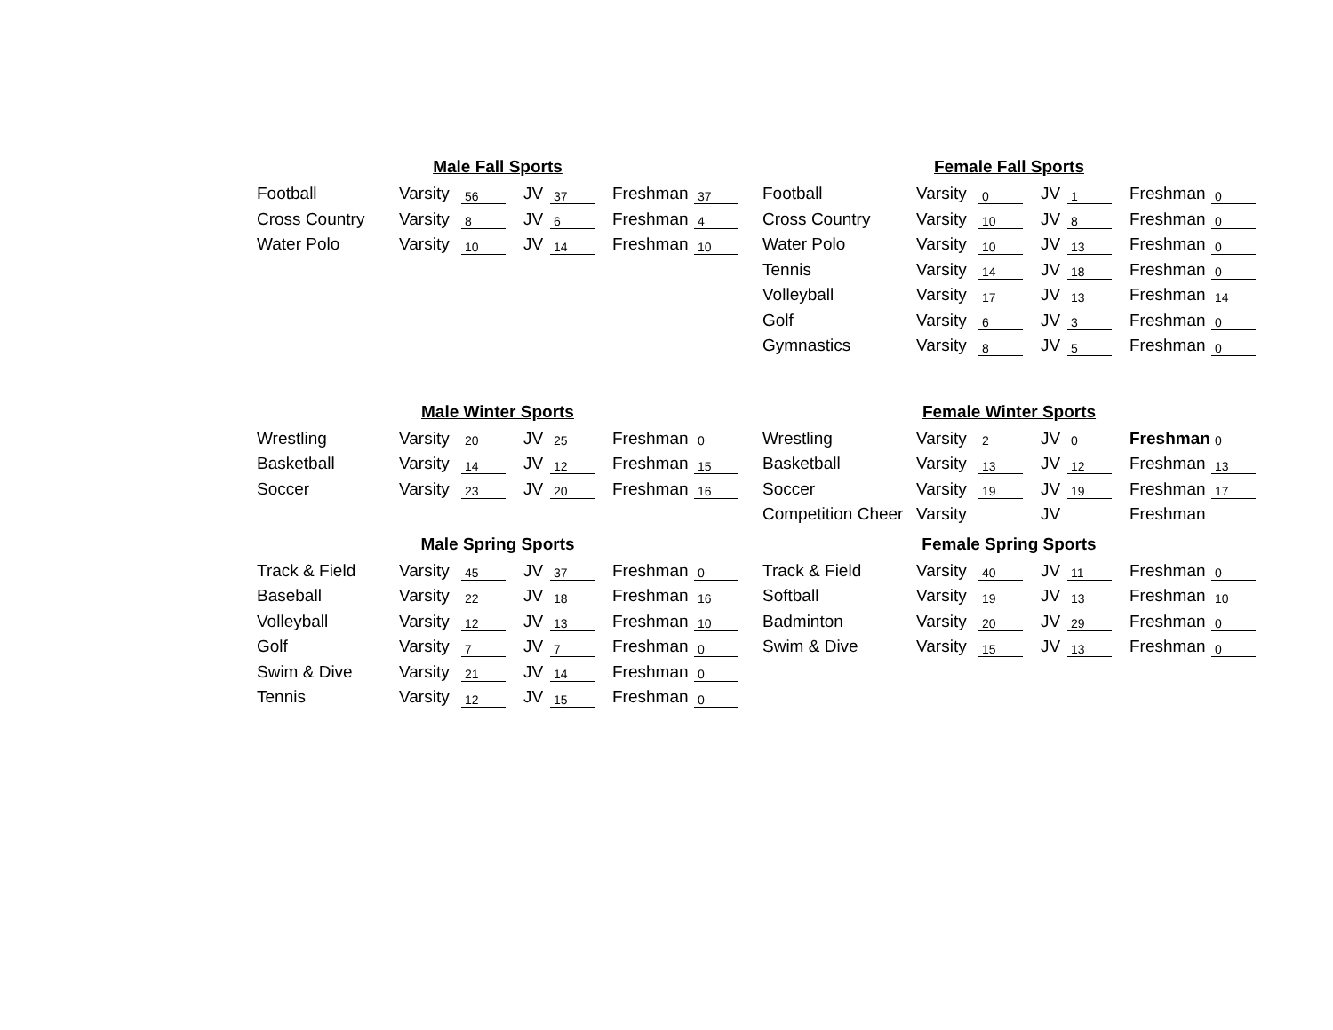| Male Fall Sports | | | | | | | | |
| --- | --- | --- | --- | --- | --- | --- | --- | --- |
| Football | Varsity | 56 | | JV | 37 | | Freshman | 37 |
| Cross Country | Varsity | 8 | | JV | 6 | | Freshman | 4 |
| Water Polo | Varsity | 10 | | JV | 14 | | Freshman | 10 |
| Female Fall Sports | | | | | | | | |
| --- | --- | --- | --- | --- | --- | --- | --- | --- |
| Football | Varsity | 0 | | JV | 1 | | Freshman | 0 |
| Cross Country | Varsity | 10 | | JV | 8 | | Freshman | 0 |
| Water Polo | Varsity | 10 | | JV | 13 | | Freshman | 0 |
| Tennis | Varsity | 14 | | JV | 18 | | Freshman | 0 |
| Volleyball | Varsity | 17 | | JV | 13 | | Freshman | 14 |
| Golf | Varsity | 6 | | JV | 3 | | Freshman | 0 |
| Gymnastics | Varsity | 8 | | JV | 5 | | Freshman | 0 |
| Male Winter Sports | | | | | | | | |
| --- | --- | --- | --- | --- | --- | --- | --- | --- |
| Wrestling | Varsity | 20 | | JV | 25 | | Freshman | 0 |
| Basketball | Varsity | 14 | | JV | 12 | | Freshman | 15 |
| Soccer | Varsity | 23 | | JV | 20 | | Freshman | 16 |
| Female Winter Sports | | | | | | | | |
| --- | --- | --- | --- | --- | --- | --- | --- | --- |
| Wrestling | Varsity | 2 | | JV | 0 | | Freshman | 0 |
| Basketball | Varsity | 13 | | JV | 12 | | Freshman | 13 |
| Soccer | Varsity | 19 | | JV | 19 | | Freshman | 17 |
| Competition Cheer | Varsity | | | JV | | | Freshman | |
| Male Spring Sports | | | | | | | | |
| --- | --- | --- | --- | --- | --- | --- | --- | --- |
| Track & Field | Varsity | 45 | | JV | 37 | | Freshman | 0 |
| Baseball | Varsity | 22 | | JV | 18 | | Freshman | 16 |
| Volleyball | Varsity | 12 | | JV | 13 | | Freshman | 10 |
| Golf | Varsity | 7 | | JV | 7 | | Freshman | 0 |
| Swim & Dive | Varsity | 21 | | JV | 14 | | Freshman | 0 |
| Tennis | Varsity | 12 | | JV | 15 | | Freshman | 0 |
| Female Spring Sports | | | | | | | | |
| --- | --- | --- | --- | --- | --- | --- | --- | --- |
| Track & Field | Varsity | 40 | | JV | 11 | | Freshman | 0 |
| Softball | Varsity | 19 | | JV | 13 | | Freshman | 10 |
| Badminton | Varsity | 20 | | JV | 29 | | Freshman | 0 |
| Swim & Dive | Varsity | 15 | | JV | 13 | | Freshman | 0 |